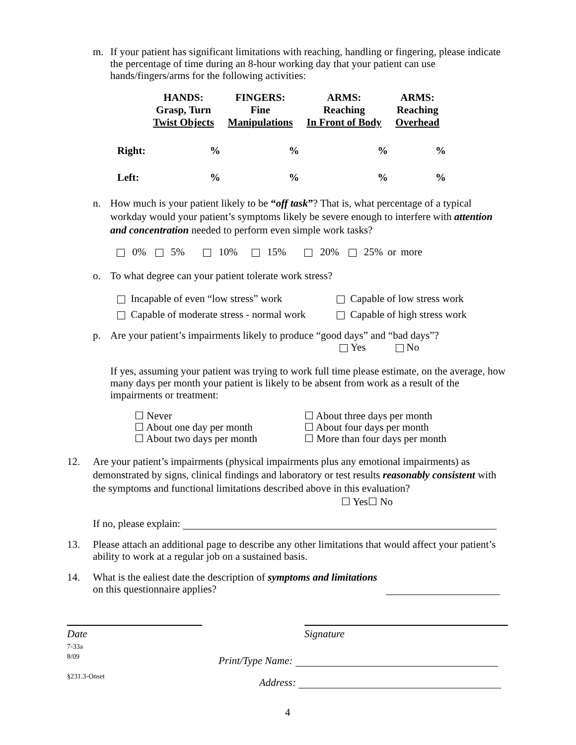m. If your patient has significant limitations with reaching, handling or fingering, please indicate the percentage of time during an 8-hour working day that your patient can use hands/fingers/arms for the following activities:
| | HANDS: Grasp, Turn Twist Objects | FINGERS: Fine Manipulations | ARMS: Reaching In Front of Body | ARMS: Reaching Overhead |
| --- | --- | --- | --- | --- |
| Right: | % | % | % | % |
| Left: | % | % | % | % |
n. How much is your patient likely to be “off task”? That is, what percentage of a typical workday would your patient’s symptoms likely be severe enough to interfere with attention and concentration needed to perform even simple work tasks?
0% 5% 10% 15% 20% 25% or more
o. To what degree can your patient tolerate work stress?
| Incapable of even “low stress” work | Capable of low stress work |
| Capable of moderate stress - normal work | Capable of high stress work |
p. Are your patient’s impairments likely to produce “good days” and “bad days”?
Yes No
If yes, assuming your patient was trying to work full time please estimate, on the average, how many days per month your patient is likely to be absent from work as a result of the impairments or treatment:
| ☐ Never ☐ About one day per month ☐ About two days per month | ☐ About three days per month ☐ About four days per month ☐ More than four days per month |
12. Are your patient’s impairments (physical impairments plus any emotional impairments) as demonstrated by signs, clinical findings and laboratory or test results reasonably consistent with the symptoms and functional limitations described above in this evaluation?
☐ Yes☐ No
If no, please explain:
13. Please attach an additional page to describe any other limitations that would affect your patient’s ability to work at a regular job on a sustained basis.
14. What is the ealiest date the description of symptoms and limitations on this questionnaire applies?
Date
7-33a
8/09
§231.3-Onset
Signature
Print/Type Name:
Address:
4